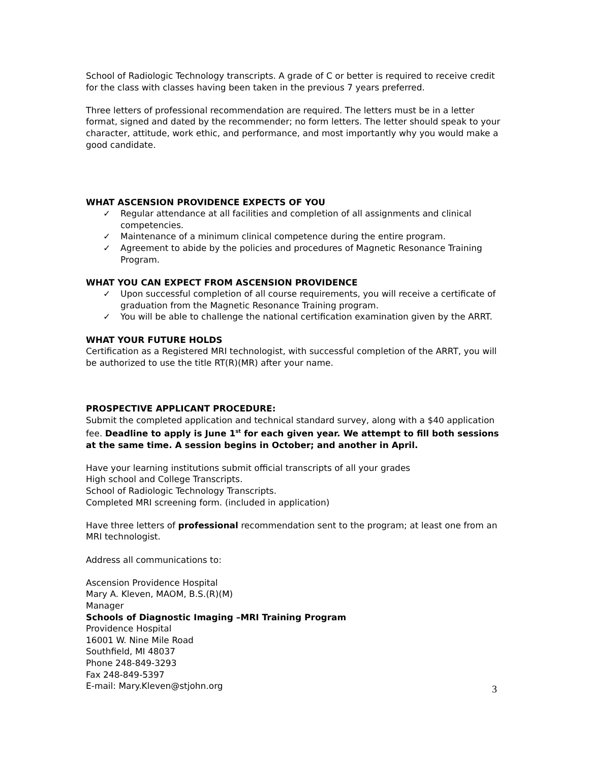School of Radiologic Technology transcripts. A grade of C or better is required to receive credit for the class with classes having been taken in the previous 7 years preferred.
Three letters of professional recommendation are required. The letters must be in a letter format, signed and dated by the recommender; no form letters. The letter should speak to your character, attitude, work ethic, and performance, and most importantly why you would make a good candidate.
WHAT ASCENSION PROVIDENCE EXPECTS OF YOU
✓ Regular attendance at all facilities and completion of all assignments and clinical competencies.
✓ Maintenance of a minimum clinical competence during the entire program.
✓ Agreement to abide by the policies and procedures of Magnetic Resonance Training Program.
WHAT YOU CAN EXPECT FROM ASCENSION PROVIDENCE
✓ Upon successful completion of all course requirements, you will receive a certificate of graduation from the Magnetic Resonance Training program.
✓ You will be able to challenge the national certification examination given by the ARRT.
WHAT YOUR FUTURE HOLDS
Certification as a Registered MRI technologist, with successful completion of the ARRT, you will be authorized to use the title RT(R)(MR) after your name.
PROSPECTIVE APPLICANT PROCEDURE:
Submit the completed application and technical standard survey, along with a $40 application fee. Deadline to apply is June 1<sup>st</sup> for each given year. We attempt to fill both sessions at the same time. A session begins in October; and another in April.
Have your learning institutions submit official transcripts of all your grades
High school and College Transcripts.
School of Radiologic Technology Transcripts.
Completed MRI screening form. (included in application)
Have three letters of professional recommendation sent to the program; at least one from an MRI technologist.
Address all communications to:
Ascension Providence Hospital
Mary A. Kleven, MAOM, B.S.(R)(M)
Manager
Schools of Diagnostic Imaging –MRI Training Program
Providence Hospital
16001 W. Nine Mile Road
Southfield, MI 48037
Phone 248-849-3293
Fax 248-849-5397
E-mail: Mary.Kleven@stjohn.org
3